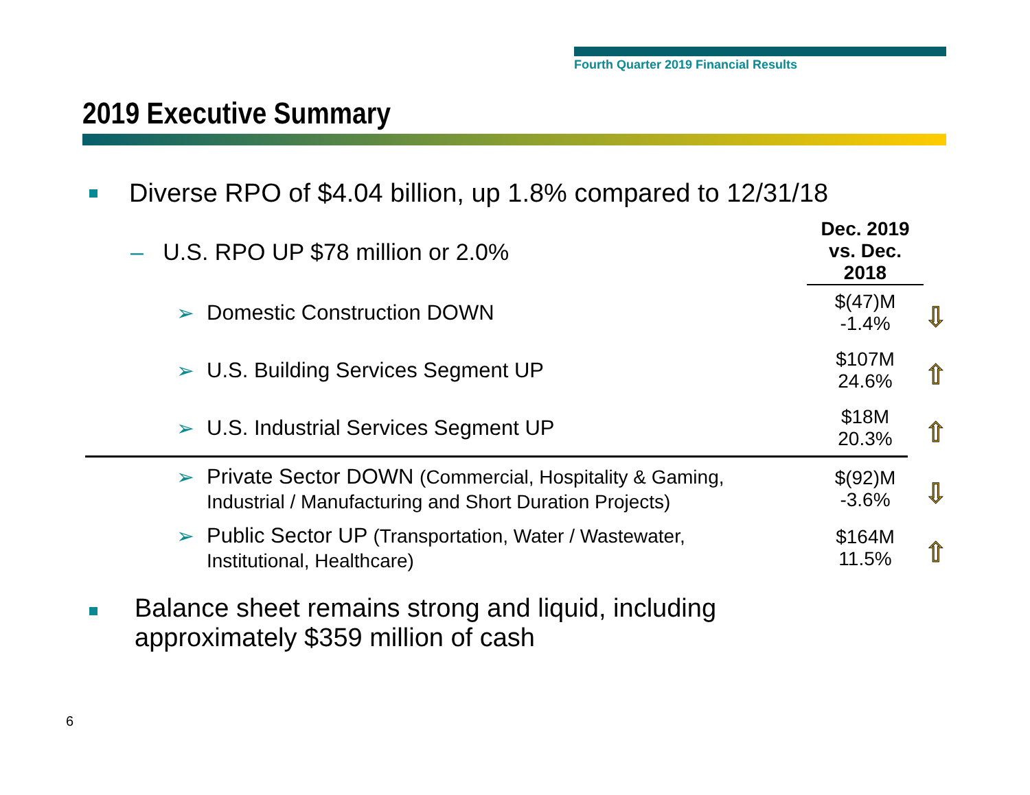Fourth Quarter 2019 Financial Results
2019 Executive Summary
Diverse RPO of $4.04 billion, up 1.8% compared to 12/31/18
– U.S. RPO UP $78 million or 2.0%
Dec. 2019 vs. Dec. 2018
➢ Domestic Construction DOWN
$(47)M
-1.4%
⇩
➢ U.S. Building Services Segment UP
$107M
24.6%
⇧
➢ U.S. Industrial Services Segment UP
$18M
20.3%
⇧
➢ Private Sector DOWN (Commercial, Hospitality & Gaming, Industrial / Manufacturing and Short Duration Projects)
$(92)M
-3.6%
⇩
➢ Public Sector UP (Transportation, Water / Wastewater, Institutional, Healthcare)
$164M
11.5%
⇧
Balance sheet remains strong and liquid, including
approximately $359 million of cash
6